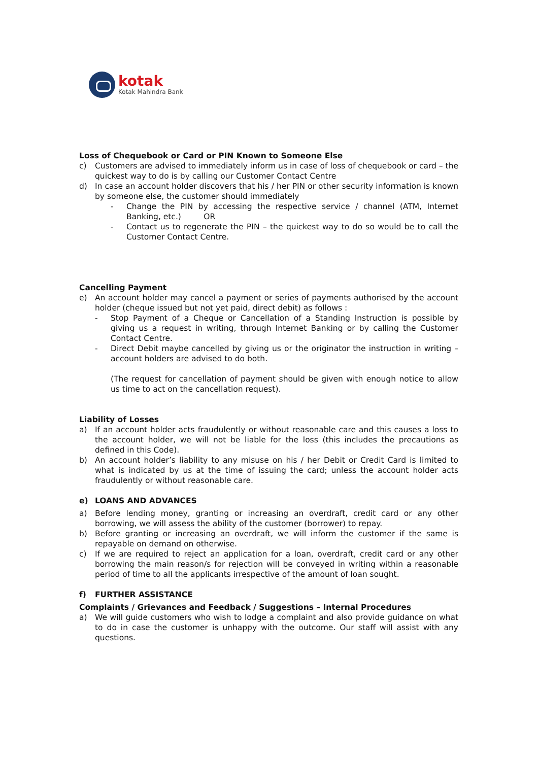kotak
Kotak Mahindra Bank
Loss of Chequebook or Card or PIN Known to Someone Else
c) Customers are advised to immediately inform us in case of loss of chequebook or card – the quickest way to do is by calling our Customer Contact Centre
d) In case an account holder discovers that his / her PIN or other security information is known by someone else, the customer should immediately
- Change the PIN by accessing the respective service / channel (ATM, Internet Banking, etc.) OR
- Contact us to regenerate the PIN – the quickest way to do so would be to call the Customer Contact Centre.
Cancelling Payment
e) An account holder may cancel a payment or series of payments authorised by the account holder (cheque issued but not yet paid, direct debit) as follows :
- Stop Payment of a Cheque or Cancellation of a Standing Instruction is possible by giving us a request in writing, through Internet Banking or by calling the Customer Contact Centre.
- Direct Debit maybe cancelled by giving us or the originator the instruction in writing – account holders are advised to do both.
(The request for cancellation of payment should be given with enough notice to allow us time to act on the cancellation request).
Liability of Losses
a) If an account holder acts fraudulently or without reasonable care and this causes a loss to the account holder, we will not be liable for the loss (this includes the precautions as defined in this Code).
b) An account holder’s liability to any misuse on his / her Debit or Credit Card is limited to what is indicated by us at the time of issuing the card; unless the account holder acts fraudulently or without reasonable care.
e) LOANS AND ADVANCES
a) Before lending money, granting or increasing an overdraft, credit card or any other borrowing, we will assess the ability of the customer (borrower) to repay.
b) Before granting or increasing an overdraft, we will inform the customer if the same is repayable on demand on otherwise.
c) If we are required to reject an application for a loan, overdraft, credit card or any other borrowing the main reason/s for rejection will be conveyed in writing within a reasonable period of time to all the applicants irrespective of the amount of loan sought.
f) FURTHER ASSISTANCE
Complaints / Grievances and Feedback / Suggestions – Internal Procedures
a) We will guide customers who wish to lodge a complaint and also provide guidance on what to do in case the customer is unhappy with the outcome. Our staff will assist with any questions.